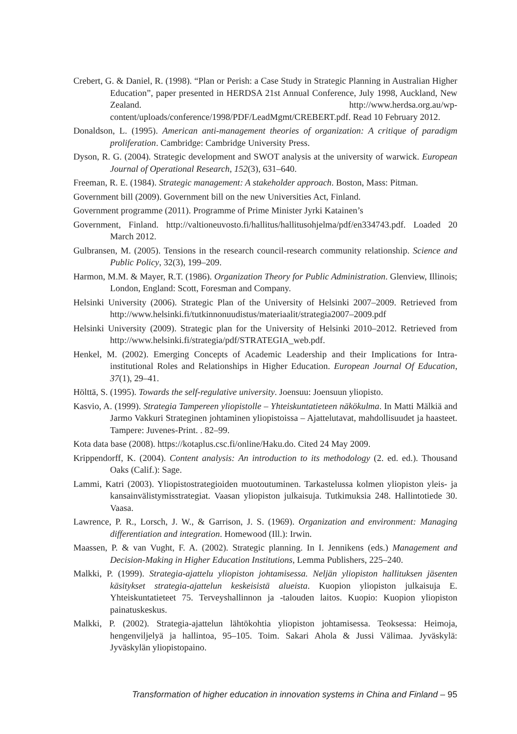Crebert, G. & Daniel, R. (1998). “Plan or Perish: a Case Study in Strategic Planning in Australian Higher Education”, paper presented in HERDSA 21st Annual Conference, July 1998, Auckland, New Zealand. http://www.herdsa.org.au/wp-content/uploads/conference/1998/PDF/LeadMgmt/CREBERT.pdf. Read 10 February 2012.
Donaldson, L. (1995). American anti-management theories of organization: A critique of paradigm proliferation. Cambridge: Cambridge University Press.
Dyson, R. G. (2004). Strategic development and SWOT analysis at the university of warwick. European Journal of Operational Research, 152(3), 631–640.
Freeman, R. E. (1984). Strategic management: A stakeholder approach. Boston, Mass: Pitman.
Government bill (2009). Government bill on the new Universities Act, Finland.
Government programme (2011). Programme of Prime Minister Jyrki Katainen’s
Government, Finland. http://valtioneuvosto.fi/hallitus/hallitusohjelma/pdf/en334743.pdf. Loaded 20 March 2012.
Gulbransen, M. (2005). Tensions in the research council-research community relationship. Science and Public Policy, 32(3), 199–209.
Harmon, M.M. & Mayer, R.T. (1986). Organization Theory for Public Administration. Glenview, Illinois; London, England: Scott, Foresman and Company.
Helsinki University (2006). Strategic Plan of the University of Helsinki 2007–2009. Retrieved from http://www.helsinki.fi/tutkinnonuudistus/materiaalit/strategia2007–2009.pdf
Helsinki University (2009). Strategic plan for the University of Helsinki 2010–2012. Retrieved from http://www.helsinki.fi/strategia/pdf/STRATEGIA_web.pdf.
Henkel, M. (2002). Emerging Concepts of Academic Leadership and their Implications for Intra-institutional Roles and Relationships in Higher Education. European Journal Of Education, 37(1), 29–41.
Hölttä, S. (1995). Towards the self-regulative university. Joensuu: Joensuun yliopisto.
Kasvio, A. (1999). Strategia Tampereen yliopistolle – Yhteiskuntatieteen näkökulma. In Matti Mälkiä and Jarmo Vakkuri Strateginen johtaminen yliopistoissa – Ajattelutavat, mahdollisuudet ja haasteet. Tampere: Juvenes-Print. . 82–99.
Kota data base (2008). https://kotaplus.csc.fi/online/Haku.do. Cited 24 May 2009.
Krippendorff, K. (2004). Content analysis: An introduction to its methodology (2. ed. ed.). Thousand Oaks (Calif.): Sage.
Lammi, Katri (2003). Yliopistostrategioiden muotoutuminen. Tarkastelussa kolmen yliopiston yleis- ja kansainvälistymisstrategiat. Vaasan yliopiston julkaisuja. Tutkimuksia 248. Hallintotiede 30. Vaasa.
Lawrence, P. R., Lorsch, J. W., & Garrison, J. S. (1969). Organization and environment: Managing differentiation and integration. Homewood (Ill.): Irwin.
Maassen, P. & van Vught, F. A. (2002). Strategic planning. In I. Jennikens (eds.) Management and Decision-Making in Higher Education Institutions, Lemma Publishers, 225–240.
Malkki, P. (1999). Strategia-ajattelu yliopiston johtamisessa. Neljän yliopiston hallituksen jäsenten käsitykset strategia-ajattelun keskeisistä alueista. Kuopion yliopiston julkaisuja E. Yhteiskuntatieteet 75. Terveyshallinnon ja -talouden laitos. Kuopio: Kuopion yliopiston painatuskeskus.
Malkki, P. (2002). Strategia-ajattelun lähtökohtia yliopiston johtamisessa. Teoksessa: Heimoja, hengenviljelyä ja hallintoa, 95–105. Toim. Sakari Ahola & Jussi Välimaa. Jyväskylä: Jyväskylän yliopistopaino.
Transformation of higher education in innovation systems in China and Finland – 95